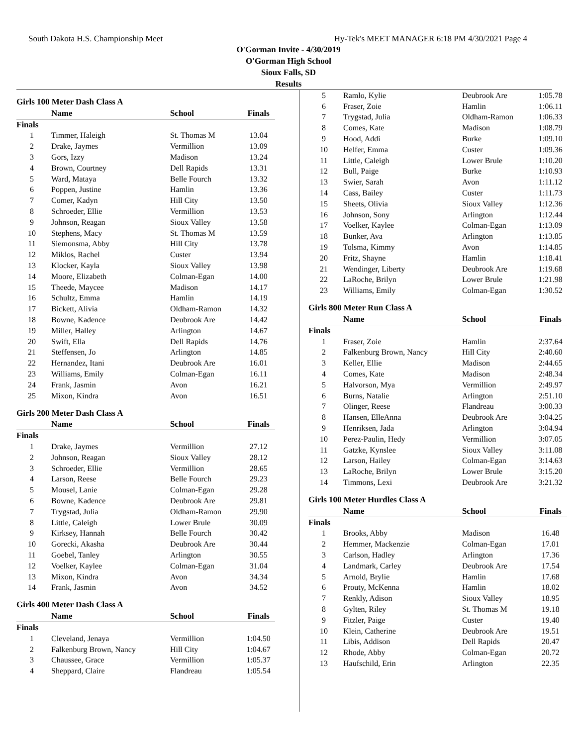South Dakota H.S. Championship Meet Hy-Tek's MEET MANAGER 6:18 PM 4/30/2021 Page 4
O'Gorman Invite - 4/30/2019
O'Gorman High School
Sioux Falls, SD
Results
Girls 100 Meter Dash Class A
| | Name | School | Finals |
| --- | --- | --- | --- |
| Finals | | | |
| 1 | Timmer, Haleigh | St. Thomas M | 13.04 |
| 2 | Drake, Jaymes | Vermillion | 13.09 |
| 3 | Gors, Izzy | Madison | 13.24 |
| 4 | Brown, Courtney | Dell Rapids | 13.31 |
| 5 | Ward, Mataya | Belle Fourch | 13.32 |
| 6 | Poppen, Justine | Hamlin | 13.36 |
| 7 | Comer, Kadyn | Hill City | 13.50 |
| 8 | Schroeder, Ellie | Vermillion | 13.53 |
| 9 | Johnson, Reagan | Sioux Valley | 13.58 |
| 10 | Stephens, Macy | St. Thomas M | 13.59 |
| 11 | Siemonsma, Abby | Hill City | 13.78 |
| 12 | Miklos, Rachel | Custer | 13.94 |
| 13 | Klocker, Kayla | Sioux Valley | 13.98 |
| 14 | Moore, Elizabeth | Colman-Egan | 14.00 |
| 15 | Theede, Maycee | Madison | 14.17 |
| 16 | Schultz, Emma | Hamlin | 14.19 |
| 17 | Bickett, Alivia | Oldham-Ramon | 14.32 |
| 18 | Bowne, Kadence | Deubrook Are | 14.42 |
| 19 | Miller, Halley | Arlington | 14.67 |
| 20 | Swift, Ella | Dell Rapids | 14.76 |
| 21 | Steffensen, Jo | Arlington | 14.85 |
| 22 | Hernandez, Itani | Deubrook Are | 16.01 |
| 23 | Williams, Emily | Colman-Egan | 16.11 |
| 24 | Frank, Jasmin | Avon | 16.21 |
| 25 | Mixon, Kindra | Avon | 16.51 |
Girls 200 Meter Dash Class A
| | Name | School | Finals |
| --- | --- | --- | --- |
| Finals | | | |
| 1 | Drake, Jaymes | Vermillion | 27.12 |
| 2 | Johnson, Reagan | Sioux Valley | 28.12 |
| 3 | Schroeder, Ellie | Vermillion | 28.65 |
| 4 | Larson, Reese | Belle Fourch | 29.23 |
| 5 | Mousel, Lanie | Colman-Egan | 29.28 |
| 6 | Bowne, Kadence | Deubrook Are | 29.81 |
| 7 | Trygstad, Julia | Oldham-Ramon | 29.90 |
| 8 | Little, Caleigh | Lower Brule | 30.09 |
| 9 | Kirksey, Hannah | Belle Fourch | 30.42 |
| 10 | Gorecki, Akasha | Deubrook Are | 30.44 |
| 11 | Goebel, Tanley | Arlington | 30.55 |
| 12 | Voelker, Kaylee | Colman-Egan | 31.04 |
| 13 | Mixon, Kindra | Avon | 34.34 |
| 14 | Frank, Jasmin | Avon | 34.52 |
Girls 400 Meter Dash Class A
| | Name | School | Finals |
| --- | --- | --- | --- |
| Finals | | | |
| 1 | Cleveland, Jenaya | Vermillion | 1:04.50 |
| 2 | Falkenburg Brown, Nancy | Hill City | 1:04.67 |
| 3 | Chaussee, Grace | Vermillion | 1:05.37 |
| 4 | Sheppard, Claire | Flandreau | 1:05.54 |
| 5 | Ramlo, Kylie | Deubrook Are | 1:05.78 |
| 6 | Fraser, Zoie | Hamlin | 1:06.11 |
| 7 | Trygstad, Julia | Oldham-Ramon | 1:06.33 |
| 8 | Comes, Kate | Madison | 1:08.79 |
| 9 | Hood, Addi | Burke | 1:09.10 |
| 10 | Helfer, Emma | Custer | 1:09.36 |
| 11 | Little, Caleigh | Lower Brule | 1:10.20 |
| 12 | Bull, Paige | Burke | 1:10.93 |
| 13 | Swier, Sarah | Avon | 1:11.12 |
| 14 | Cass, Bailey | Custer | 1:11.73 |
| 15 | Sheets, Olivia | Sioux Valley | 1:12.36 |
| 16 | Johnson, Sony | Arlington | 1:12.44 |
| 17 | Voelker, Kaylee | Colman-Egan | 1:13.09 |
| 18 | Bunker, Ava | Arlington | 1:13.85 |
| 19 | Tolsma, Kimmy | Avon | 1:14.85 |
| 20 | Fritz, Shayne | Hamlin | 1:18.41 |
| 21 | Wendinger, Liberty | Deubrook Are | 1:19.68 |
| 22 | LaRoche, Brilyn | Lower Brule | 1:21.98 |
| 23 | Williams, Emily | Colman-Egan | 1:30.52 |
Girls 800 Meter Run Class A
| | Name | School | Finals |
| --- | --- | --- | --- |
| Finals | | | |
| 1 | Fraser, Zoie | Hamlin | 2:37.64 |
| 2 | Falkenburg Brown, Nancy | Hill City | 2:40.60 |
| 3 | Keller, Ellie | Madison | 2:44.65 |
| 4 | Comes, Kate | Madison | 2:48.34 |
| 5 | Halvorson, Mya | Vermillion | 2:49.97 |
| 6 | Burns, Natalie | Arlington | 2:51.10 |
| 7 | Olinger, Reese | Flandreau | 3:00.33 |
| 8 | Hansen, ElleAnna | Deubrook Are | 3:04.25 |
| 9 | Henriksen, Jada | Arlington | 3:04.94 |
| 10 | Perez-Paulin, Hedy | Vermillion | 3:07.05 |
| 11 | Gatzke, Kynslee | Sioux Valley | 3:11.08 |
| 12 | Larson, Hailey | Colman-Egan | 3:14.63 |
| 13 | LaRoche, Brilyn | Lower Brule | 3:15.20 |
| 14 | Timmons, Lexi | Deubrook Are | 3:21.32 |
Girls 100 Meter Hurdles Class A
| | Name | School | Finals |
| --- | --- | --- | --- |
| Finals | | | |
| 1 | Brooks, Abby | Madison | 16.48 |
| 2 | Hemmer, Mackenzie | Colman-Egan | 17.01 |
| 3 | Carlson, Hadley | Arlington | 17.36 |
| 4 | Landmark, Carley | Deubrook Are | 17.54 |
| 5 | Arnold, Brylie | Hamlin | 17.68 |
| 6 | Prouty, McKenna | Hamlin | 18.02 |
| 7 | Renkly, Adison | Sioux Valley | 18.95 |
| 8 | Gylten, Riley | St. Thomas M | 19.18 |
| 9 | Fitzler, Paige | Custer | 19.40 |
| 10 | Klein, Catherine | Deubrook Are | 19.51 |
| 11 | Libis, Addison | Dell Rapids | 20.47 |
| 12 | Rhode, Abby | Colman-Egan | 20.72 |
| 13 | Haufschild, Erin | Arlington | 22.35 |